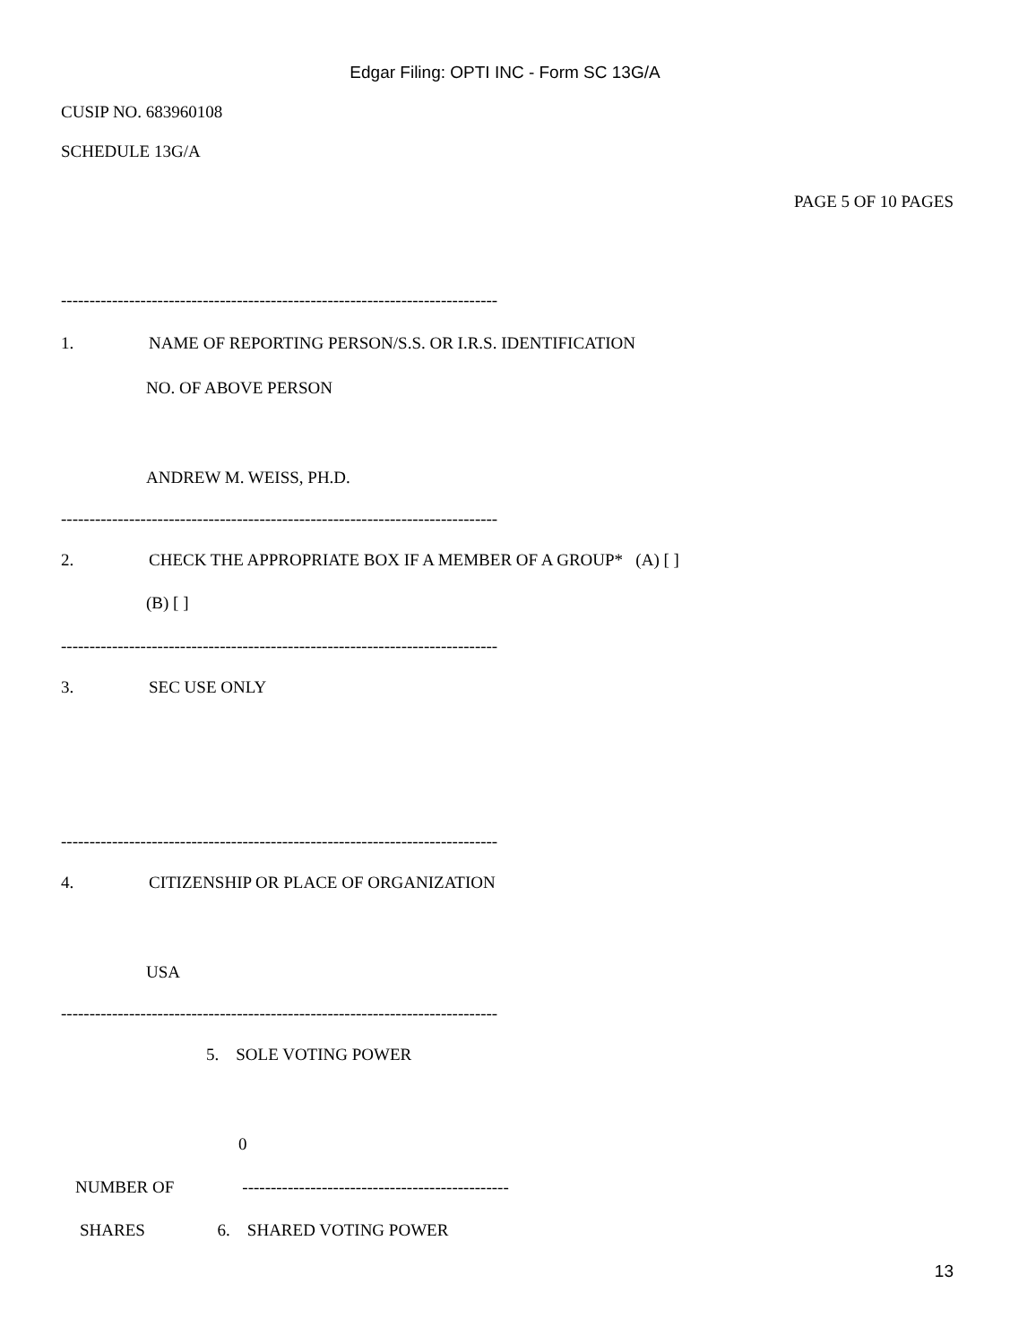Edgar Filing: OPTI INC - Form SC 13G/A
CUSIP NO. 683960108
SCHEDULE 13G/A
PAGE 5 OF 10 PAGES
-----------------------------------------------------------------------------
1. NAME OF REPORTING PERSON/S.S. OR I.R.S. IDENTIFICATION
NO. OF ABOVE PERSON
ANDREW M. WEISS, PH.D.
-----------------------------------------------------------------------------
2. CHECK THE APPROPRIATE BOX IF A MEMBER OF A GROUP* (A) [ ]
(B) [ ]
-----------------------------------------------------------------------------
3. SEC USE ONLY
-----------------------------------------------------------------------------
4. CITIZENSHIP OR PLACE OF ORGANIZATION
USA
-----------------------------------------------------------------------------
5. SOLE VOTING POWER
0
NUMBER OF -----------------------------------------------
SHARES 6. SHARED VOTING POWER
13